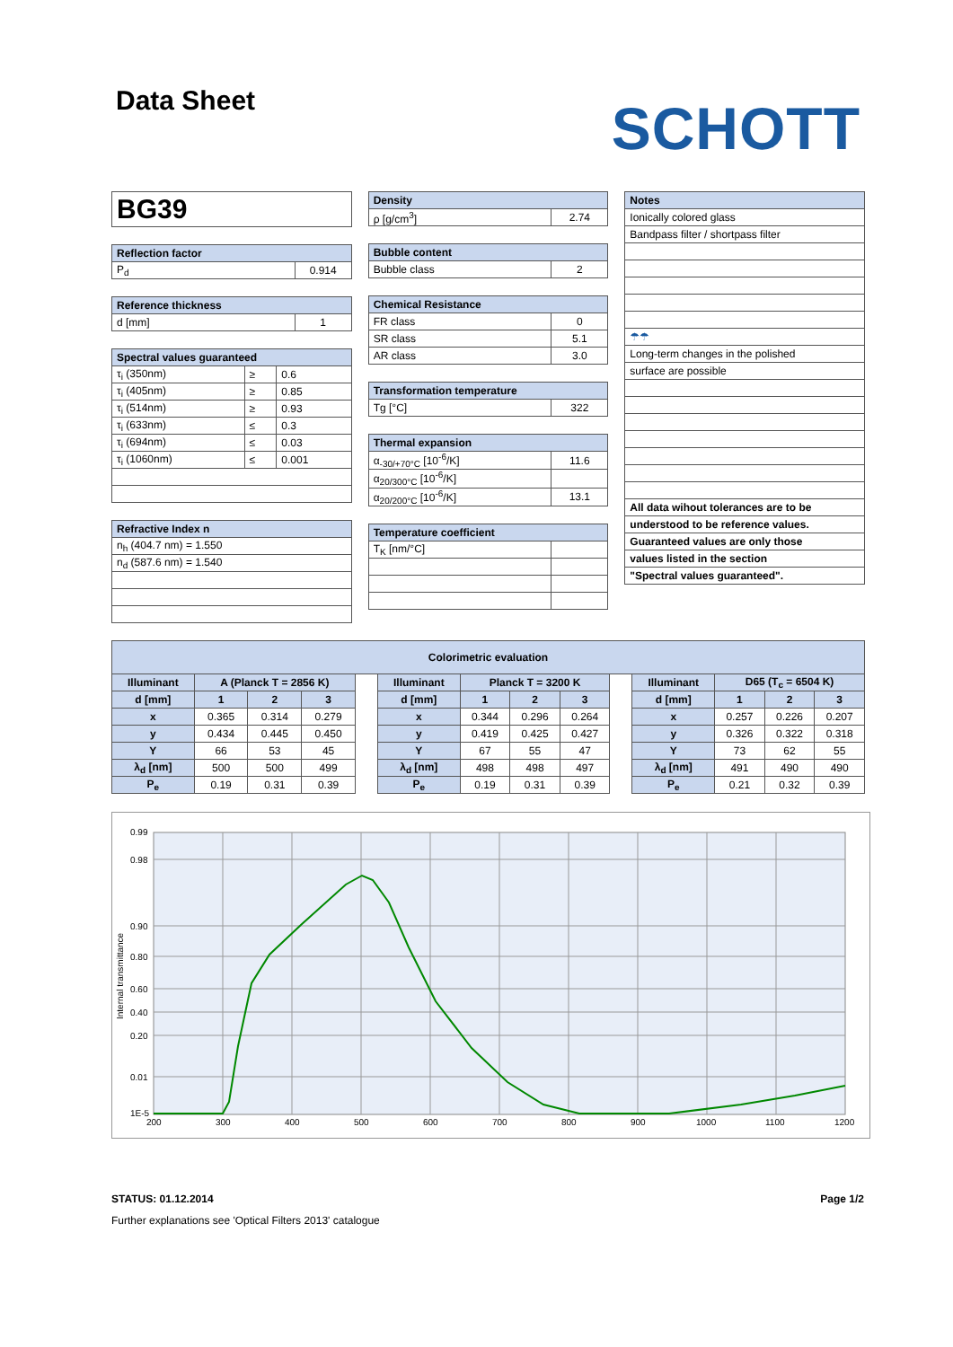Data Sheet
SCHOTT
| BG39 |
| Reflection factor | |
| --- | --- |
| P<sub>d</sub> | 0.914 |
| Reference thickness | |
| --- | --- |
| d [mm] | 1 |
| Spectral values guaranteed | | |
| --- | --- | --- |
| τ<sub>i</sub> (350nm) | ≥ | 0.6 |
| τ<sub>i</sub> (405nm) | ≥ | 0.85 |
| τ<sub>i</sub> (514nm) | ≥ | 0.93 |
| τ<sub>i</sub> (633nm) | ≤ | 0.3 |
| τ<sub>i</sub> (694nm) | ≤ | 0.03 |
| τ<sub>i</sub> (1060nm) | ≤ | 0.001 |
| Refractive Index n |
| --- |
| n<sub>h</sub> (404.7 nm) = 1.550 |
| n<sub>d</sub> (587.6 nm) = 1.540 |
| Density | |
| --- | --- |
| ρ [g/cm<sup>3</sup>] | 2.74 |
| Bubble content | |
| --- | --- |
| Bubble class | 2 |
| Chemical Resistance | |
| --- | --- |
| FR class | 0 |
| SR class | 5.1 |
| AR class | 3.0 |
| Transformation temperature | |
| --- | --- |
| Tg [°C] | 322 |
| Thermal expansion | |
| --- | --- |
| α<sub>-30/+70°C</sub> [10<sup>-6</sup>/K] | 11.6 |
| α<sub>20/300°C</sub> [10<sup>-6</sup>/K] | |
| α<sub>20/200°C</sub> [10<sup>-6</sup>/K] | 13.1 |
| Temperature coefficient | |
| --- | --- |
| T<sub>K</sub> [nm/°C] | |
| Notes |
| --- |
| Ionically colored glass |
| Bandpass filter / shortpass filter |
| ☂☂ |
| Long-term changes in the polished |
| surface are possible |
| All data wihout tolerances are to be |
| understood to be reference values. |
| Guaranteed values are only those |
| values listed in the section |
| "Spectral values guaranteed". |
| Colorimetric evaluation | | | | | | | | | | | | | |
| --- | --- | --- | --- | --- | --- | --- | --- | --- | --- | --- | --- | --- | --- |
| Illuminant | A (Planck T = 2856 K) | | | | Illuminant | Planck T = 3200 K | | | | Illuminant | D65 (T<sub>c</sub> = 6504 K) | | |
| d [mm] | 1 | 2 | 3 | | d [mm] | 1 | 2 | 3 | | d [mm] | 1 | 2 | 3 |
| x | 0.365 | 0.314 | 0.279 | | x | 0.344 | 0.296 | 0.264 | | x | 0.257 | 0.226 | 0.207 |
| y | 0.434 | 0.445 | 0.450 | | y | 0.419 | 0.425 | 0.427 | | y | 0.326 | 0.322 | 0.318 |
| Y | 66 | 53 | 45 | | Y | 67 | 55 | 47 | | Y | 73 | 62 | 55 |
| λ<sub>d</sub> [nm] | 500 | 500 | 499 | | λ<sub>d</sub> [nm] | 498 | 498 | 497 | | λ<sub>d</sub> [nm] | 491 | 490 | 490 |
| P<sub>e</sub> | 0.19 | 0.31 | 0.39 | | P<sub>e</sub> | 0.19 | 0.31 | 0.39 | | P<sub>e</sub> | 0.21 | 0.32 | 0.39 |
0.99
0.98
0.90
0.80
0.60
0.40
0.20
0.01
1E-5
200
300
400
500
600
700
800
900
1000
1100
1200
Internal transmittance
STATUS: 01.12.2014 Page 1/2
Further explanations see 'Optical Filters 2013' catalogue